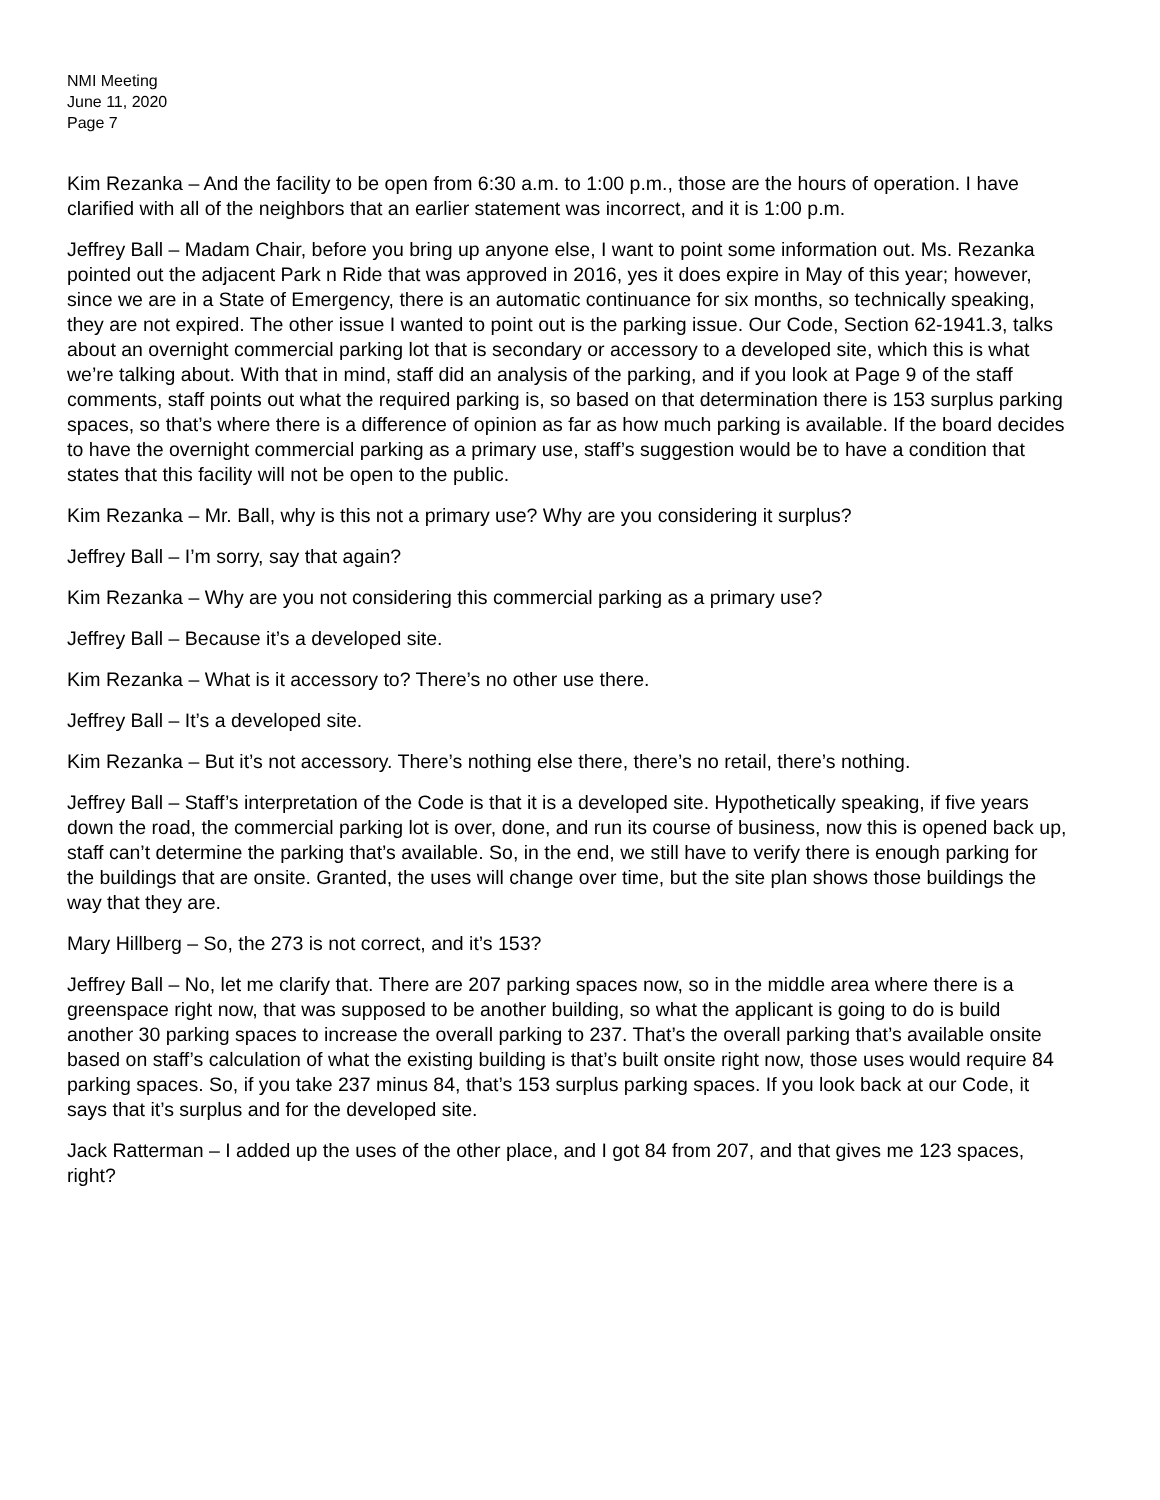NMI Meeting
June 11, 2020
Page 7
Kim Rezanka – And the facility to be open from 6:30 a.m. to 1:00 p.m., those are the hours of operation. I have clarified with all of the neighbors that an earlier statement was incorrect, and it is 1:00 p.m.
Jeffrey Ball – Madam Chair, before you bring up anyone else, I want to point some information out. Ms. Rezanka pointed out the adjacent Park n Ride that was approved in 2016, yes it does expire in May of this year; however, since we are in a State of Emergency, there is an automatic continuance for six months, so technically speaking, they are not expired. The other issue I wanted to point out is the parking issue. Our Code, Section 62-1941.3, talks about an overnight commercial parking lot that is secondary or accessory to a developed site, which this is what we’re talking about. With that in mind, staff did an analysis of the parking, and if you look at Page 9 of the staff comments, staff points out what the required parking is, so based on that determination there is 153 surplus parking spaces, so that’s where there is a difference of opinion as far as how much parking is available. If the board decides to have the overnight commercial parking as a primary use, staff’s suggestion would be to have a condition that states that this facility will not be open to the public.
Kim Rezanka – Mr. Ball, why is this not a primary use? Why are you considering it surplus?
Jeffrey Ball – I’m sorry, say that again?
Kim Rezanka – Why are you not considering this commercial parking as a primary use?
Jeffrey Ball – Because it’s a developed site.
Kim Rezanka – What is it accessory to? There’s no other use there.
Jeffrey Ball – It’s a developed site.
Kim Rezanka – But it’s not accessory. There’s nothing else there, there’s no retail, there’s nothing.
Jeffrey Ball – Staff’s interpretation of the Code is that it is a developed site. Hypothetically speaking, if five years down the road, the commercial parking lot is over, done, and run its course of business, now this is opened back up, staff can’t determine the parking that’s available. So, in the end, we still have to verify there is enough parking for the buildings that are onsite. Granted, the uses will change over time, but the site plan shows those buildings the way that they are.
Mary Hillberg – So, the 273 is not correct, and it’s 153?
Jeffrey Ball – No, let me clarify that. There are 207 parking spaces now, so in the middle area where there is a greenspace right now, that was supposed to be another building, so what the applicant is going to do is build another 30 parking spaces to increase the overall parking to 237. That’s the overall parking that’s available onsite based on staff’s calculation of what the existing building is that’s built onsite right now, those uses would require 84 parking spaces. So, if you take 237 minus 84, that’s 153 surplus parking spaces. If you look back at our Code, it says that it’s surplus and for the developed site.
Jack Ratterman – I added up the uses of the other place, and I got 84 from 207, and that gives me 123 spaces, right?